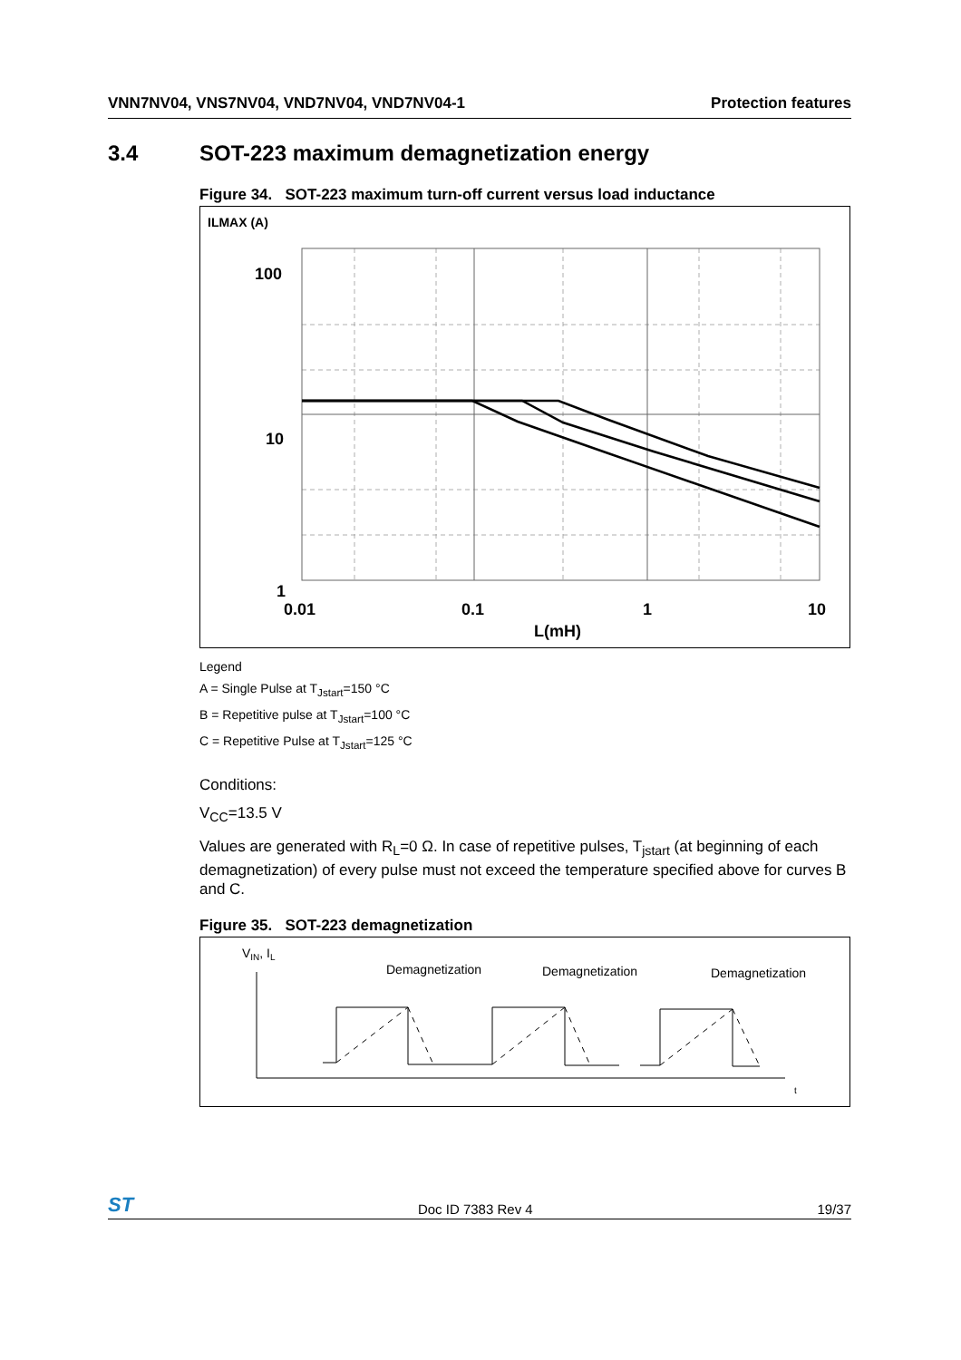VNN7NV04, VNS7NV04, VND7NV04, VND7NV04-1 Protection features
3.4 SOT-223 maximum demagnetization energy
Figure 34. SOT-223 maximum turn-off current versus load inductance
ILMAX (A)
100
10
1
0.01
0.1
1
10
L(mH)
Legend
A = Single Pulse at T<sub>Jstart</sub>=150 °C
B = Repetitive pulse at T<sub>Jstart</sub>=100 °C
C = Repetitive Pulse at T<sub>Jstart</sub>=125 °C
Conditions:
V<sub>CC</sub>=13.5 V
Values are generated with R<sub>L</sub>=0 Ω. In case of repetitive pulses, T<sub>jstart</sub> (at beginning of each demagnetization) of every pulse must not exceed the temperature specified above for curves B and C.
Figure 35. SOT-223 demagnetization
VIN, IL
Demagnetization
Demagnetization
Demagnetization
t
ST Doc ID 7383 Rev 4 19/37